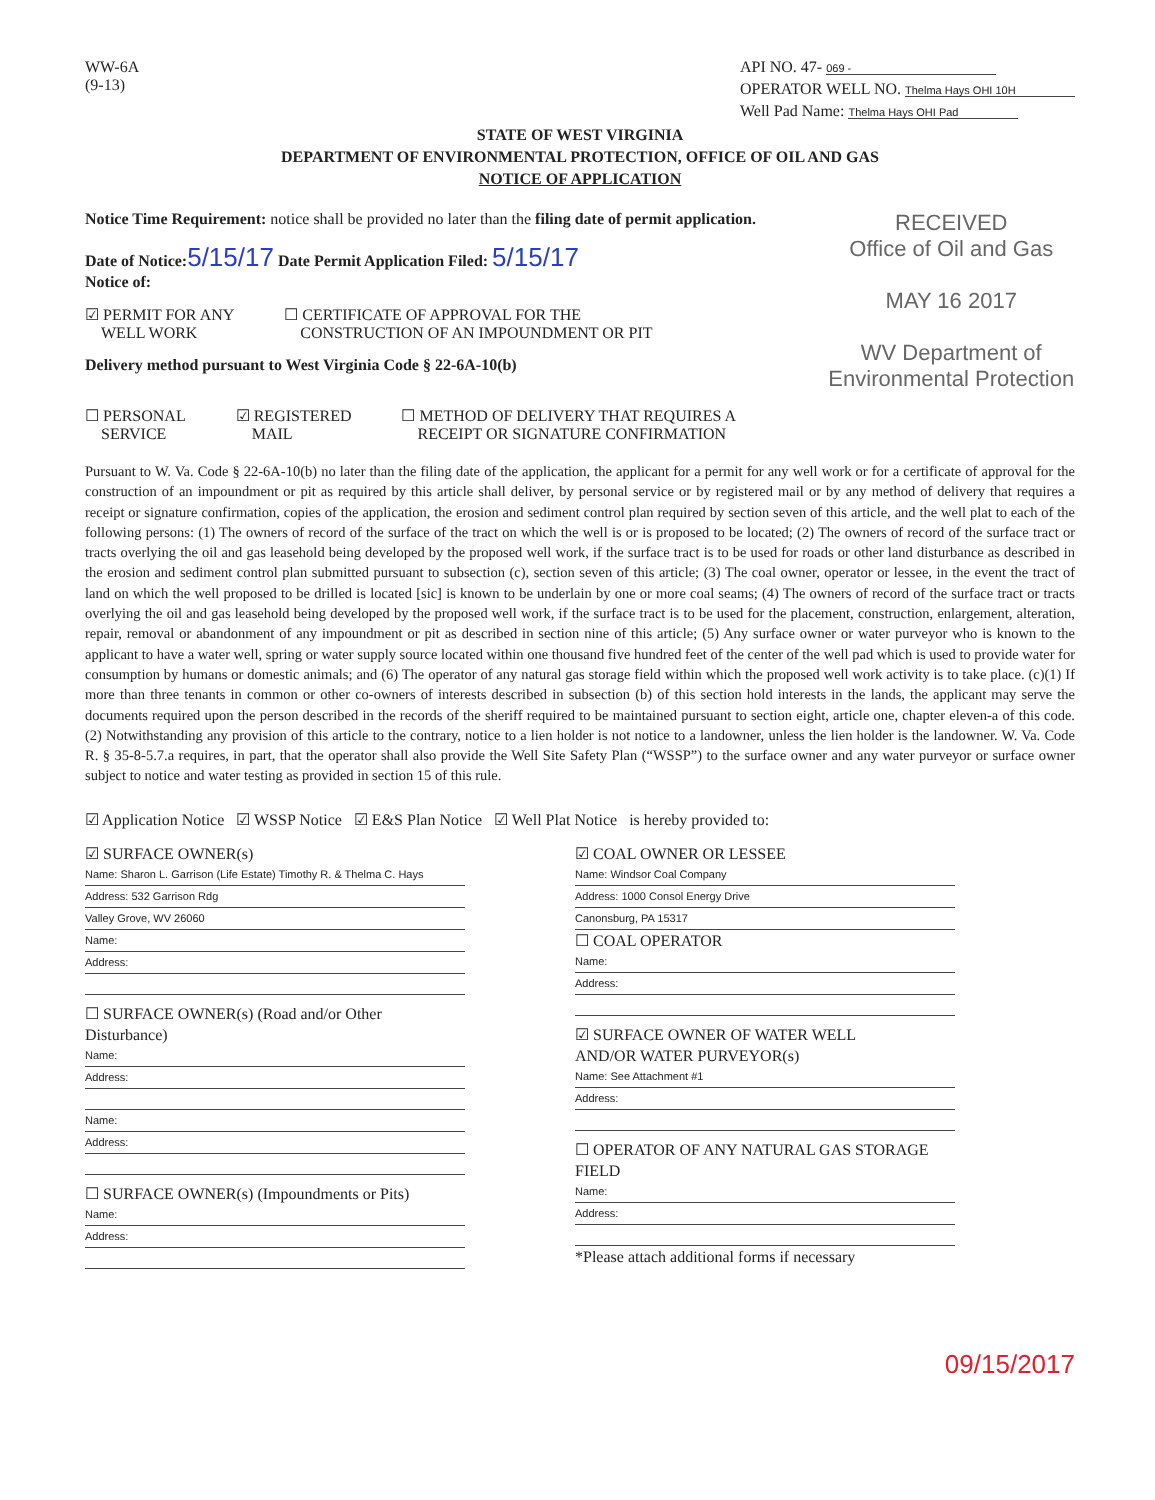WW-6A
(9-13)
API NO. 47- 069 -
OPERATOR WELL NO. Thelma Hays OHI 10H
Well Pad Name: Thelma Hays OHI Pad
STATE OF WEST VIRGINIA
DEPARTMENT OF ENVIRONMENTAL PROTECTION, OFFICE OF OIL AND GAS
NOTICE OF APPLICATION
Notice Time Requirement: notice shall be provided no later than the filing date of permit application.
Date of Notice: 5/15/17 Date Permit Application Filed: 5/15/17
Notice of:
☑ PERMIT FOR ANY
WELL WORK
☐ CERTIFICATE OF APPROVAL FOR THE
CONSTRUCTION OF AN IMPOUNDMENT OR PIT
Delivery method pursuant to West Virginia Code § 22-6A-10(b)
RECEIVED
Office of Oil and Gas
MAY 16 2017
WV Department of
Environmental Protection
☐ PERSONAL
SERVICE
☑ REGISTERED
MAIL
☐ METHOD OF DELIVERY THAT REQUIRES A
RECEIPT OR SIGNATURE CONFIRMATION
Pursuant to W. Va. Code § 22-6A-10(b) no later than the filing date of the application, the applicant for a permit for any well work or for a certificate of approval for the construction of an impoundment or pit as required by this article shall deliver, by personal service or by registered mail or by any method of delivery that requires a receipt or signature confirmation, copies of the application, the erosion and sediment control plan required by section seven of this article, and the well plat to each of the following persons: (1) The owners of record of the surface of the tract on which the well is or is proposed to be located; (2) The owners of record of the surface tract or tracts overlying the oil and gas leasehold being developed by the proposed well work, if the surface tract is to be used for roads or other land disturbance as described in the erosion and sediment control plan submitted pursuant to subsection (c), section seven of this article; (3) The coal owner, operator or lessee, in the event the tract of land on which the well proposed to be drilled is located [sic] is known to be underlain by one or more coal seams; (4) The owners of record of the surface tract or tracts overlying the oil and gas leasehold being developed by the proposed well work, if the surface tract is to be used for the placement, construction, enlargement, alteration, repair, removal or abandonment of any impoundment or pit as described in section nine of this article; (5) Any surface owner or water purveyor who is known to the applicant to have a water well, spring or water supply source located within one thousand five hundred feet of the center of the well pad which is used to provide water for consumption by humans or domestic animals; and (6) The operator of any natural gas storage field within which the proposed well work activity is to take place. (c)(1) If more than three tenants in common or other co-owners of interests described in subsection (b) of this section hold interests in the lands, the applicant may serve the documents required upon the person described in the records of the sheriff required to be maintained pursuant to section eight, article one, chapter eleven-a of this code. (2) Notwithstanding any provision of this article to the contrary, notice to a lien holder is not notice to a landowner, unless the lien holder is the landowner. W. Va. Code R. § 35-8-5.7.a requires, in part, that the operator shall also provide the Well Site Safety Plan (“WSSP”) to the surface owner and any water purveyor or surface owner subject to notice and water testing as provided in section 15 of this rule.
☑ Application Notice ☑ WSSP Notice ☑ E&S Plan Notice ☑ Well Plat Notice is hereby provided to:
☑ SURFACE OWNER(s)
Name: Sharon L. Garrison (Life Estate) Timothy R. & Thelma C. Hays
Address: 532 Garrison Rdg
Valley Grove, WV 26060
Name:
Address:
☐ SURFACE OWNER(s) (Road and/or Other Disturbance)
Name:
Address:
Name:
Address:
☐ SURFACE OWNER(s) (Impoundments or Pits)
Name:
Address:
☑ COAL OWNER OR LESSEE
Name: Windsor Coal Company
Address: 1000 Consol Energy Drive
Canonsburg, PA 15317
☐ COAL OPERATOR
Name:
Address:
☑ SURFACE OWNER OF WATER WELL
AND/OR WATER PURVEYOR(s)
Name: See Attachment #1
Address:
☐ OPERATOR OF ANY NATURAL GAS STORAGE FIELD
Name:
Address:
*Please attach additional forms if necessary
09/15/2017